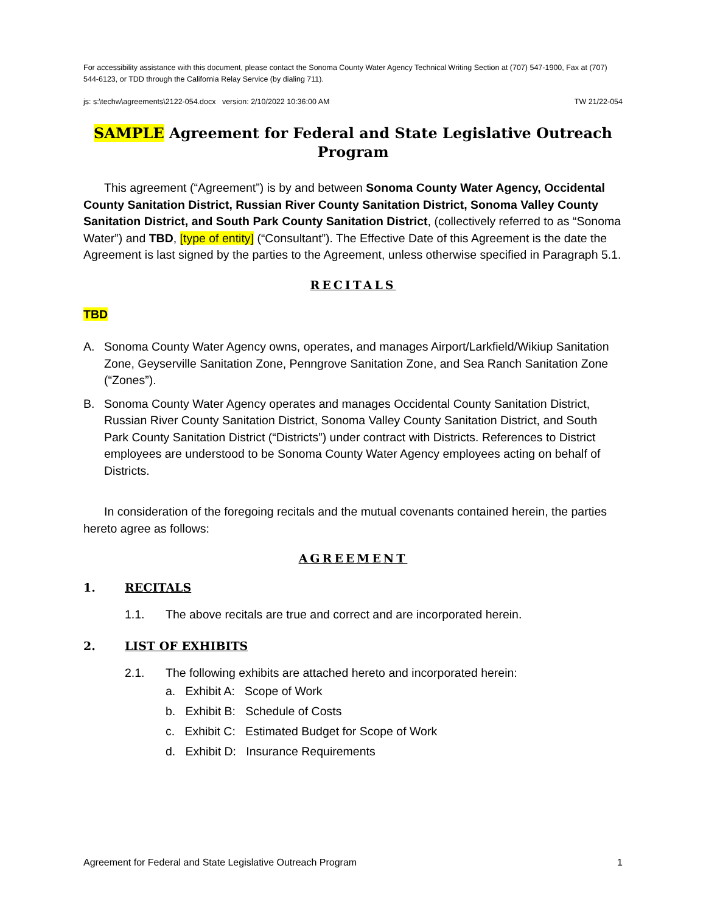For accessibility assistance with this document, please contact the Sonoma County Water Agency Technical Writing Section at (707) 547-1900, Fax at (707) 544-6123, or TDD through the California Relay Service (by dialing 711).
js: s:\techw\agreements\2122-054.docx version: 2/10/2022 10:36:00 AM TW 21/22-054
SAMPLE Agreement for Federal and State Legislative Outreach Program
This agreement (“Agreement”) is by and between Sonoma County Water Agency, Occidental County Sanitation District, Russian River County Sanitation District, Sonoma Valley County Sanitation District, and South Park County Sanitation District, (collectively referred to as “Sonoma Water”) and TBD, [type of entity] (“Consultant”). The Effective Date of this Agreement is the date the Agreement is last signed by the parties to the Agreement, unless otherwise specified in Paragraph 5.1.
RECITALS
TBD
A. Sonoma County Water Agency owns, operates, and manages Airport/Larkfield/Wikiup Sanitation Zone, Geyserville Sanitation Zone, Penngrove Sanitation Zone, and Sea Ranch Sanitation Zone (“Zones”).
B. Sonoma County Water Agency operates and manages Occidental County Sanitation District, Russian River County Sanitation District, Sonoma Valley County Sanitation District, and South Park County Sanitation District (“Districts”) under contract with Districts. References to District employees are understood to be Sonoma County Water Agency employees acting on behalf of Districts.
In consideration of the foregoing recitals and the mutual covenants contained herein, the parties hereto agree as follows:
AGREEMENT
1. RECITALS
1.1. The above recitals are true and correct and are incorporated herein.
2. LIST OF EXHIBITS
2.1. The following exhibits are attached hereto and incorporated herein:
a. Exhibit A: Scope of Work
b. Exhibit B: Schedule of Costs
c. Exhibit C: Estimated Budget for Scope of Work
d. Exhibit D: Insurance Requirements
Agreement for Federal and State Legislative Outreach Program 1